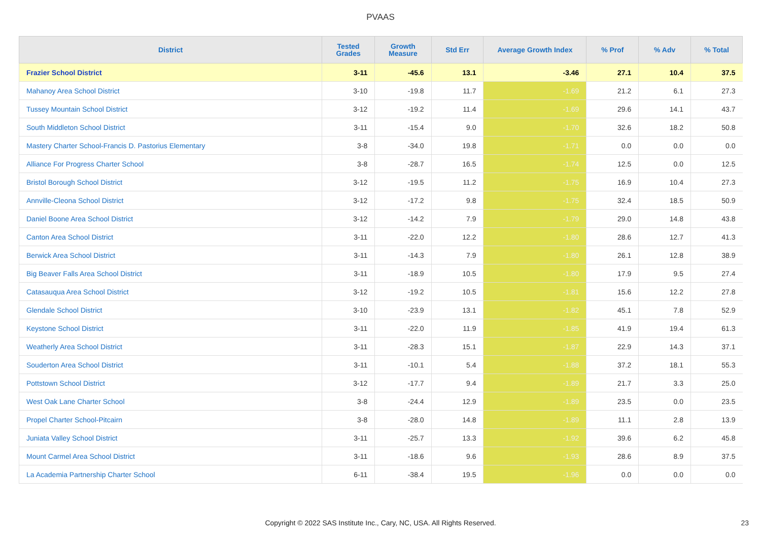PVAAS
| District | Tested Grades | Growth Measure | Std Err | Average Growth Index | % Prof | % Adv | % Total |
| --- | --- | --- | --- | --- | --- | --- | --- |
| Frazier School District | 3-11 | -45.6 | 13.1 | -3.46 | 27.1 | 10.4 | 37.5 |
| Mahanoy Area School District | 3-10 | -19.8 | 11.7 | -1.69 | 21.2 | 6.1 | 27.3 |
| Tussey Mountain School District | 3-12 | -19.2 | 11.4 | -1.69 | 29.6 | 14.1 | 43.7 |
| South Middleton School District | 3-11 | -15.4 | 9.0 | -1.70 | 32.6 | 18.2 | 50.8 |
| Mastery Charter School-Francis D. Pastorius Elementary | 3-8 | -34.0 | 19.8 | -1.71 | 0.0 | 0.0 | 0.0 |
| Alliance For Progress Charter School | 3-8 | -28.7 | 16.5 | -1.74 | 12.5 | 0.0 | 12.5 |
| Bristol Borough School District | 3-12 | -19.5 | 11.2 | -1.75 | 16.9 | 10.4 | 27.3 |
| Annville-Cleona School District | 3-12 | -17.2 | 9.8 | -1.75 | 32.4 | 18.5 | 50.9 |
| Daniel Boone Area School District | 3-12 | -14.2 | 7.9 | -1.79 | 29.0 | 14.8 | 43.8 |
| Canton Area School District | 3-11 | -22.0 | 12.2 | -1.80 | 28.6 | 12.7 | 41.3 |
| Berwick Area School District | 3-11 | -14.3 | 7.9 | -1.80 | 26.1 | 12.8 | 38.9 |
| Big Beaver Falls Area School District | 3-11 | -18.9 | 10.5 | -1.80 | 17.9 | 9.5 | 27.4 |
| Catasauqua Area School District | 3-12 | -19.2 | 10.5 | -1.81 | 15.6 | 12.2 | 27.8 |
| Glendale School District | 3-10 | -23.9 | 13.1 | -1.82 | 45.1 | 7.8 | 52.9 |
| Keystone School District | 3-11 | -22.0 | 11.9 | -1.85 | 41.9 | 19.4 | 61.3 |
| Weatherly Area School District | 3-11 | -28.3 | 15.1 | -1.87 | 22.9 | 14.3 | 37.1 |
| Souderton Area School District | 3-11 | -10.1 | 5.4 | -1.88 | 37.2 | 18.1 | 55.3 |
| Pottstown School District | 3-12 | -17.7 | 9.4 | -1.89 | 21.7 | 3.3 | 25.0 |
| West Oak Lane Charter School | 3-8 | -24.4 | 12.9 | -1.89 | 23.5 | 0.0 | 23.5 |
| Propel Charter School-Pitcairn | 3-8 | -28.0 | 14.8 | -1.89 | 11.1 | 2.8 | 13.9 |
| Juniata Valley School District | 3-11 | -25.7 | 13.3 | -1.92 | 39.6 | 6.2 | 45.8 |
| Mount Carmel Area School District | 3-11 | -18.6 | 9.6 | -1.93 | 28.6 | 8.9 | 37.5 |
| La Academia Partnership Charter School | 6-11 | -38.4 | 19.5 | -1.96 | 0.0 | 0.0 | 0.0 |
Copyright © 2022 SAS Institute Inc., Cary, NC, USA. All Rights Reserved.
23